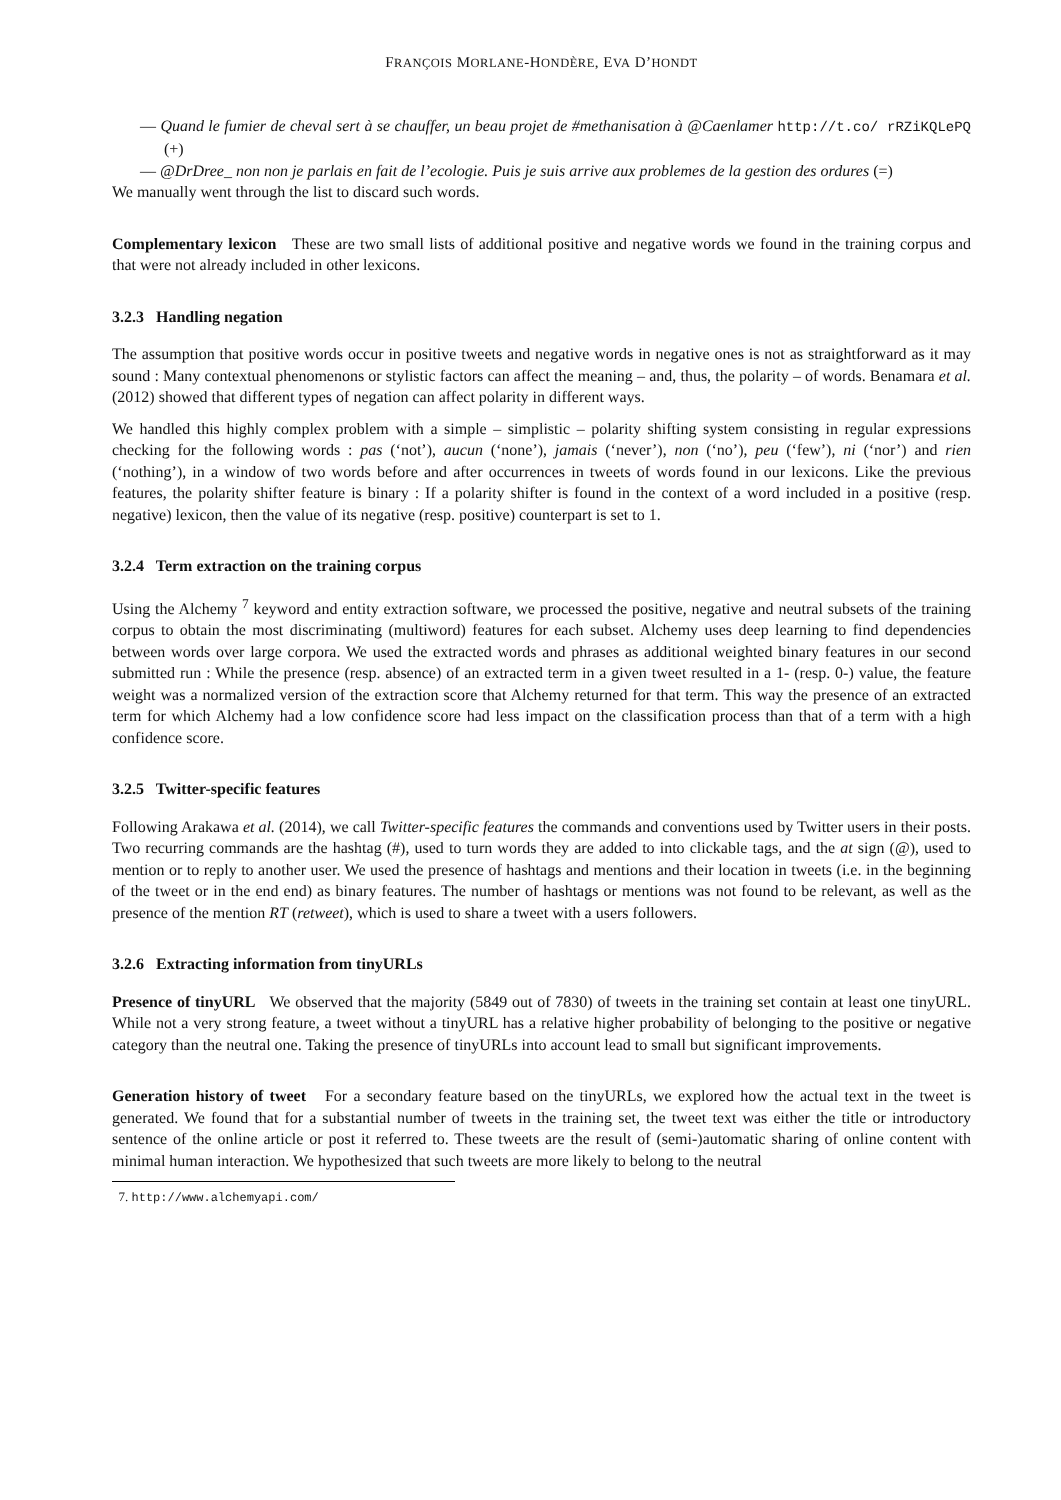FRANÇOIS MORLANE-HONDÈRE, EVA D’HONDT
— Quand le fumier de cheval sert à se chauffer, un beau projet de #methanisation à @Caenlamer http://t.co/ rRZiKQLePQ (+)
— @DrDree_ non non je parlais en fait de l’ecologie. Puis je suis arrive aux problemes de la gestion des ordures (=)
We manually went through the list to discard such words.
Complementary lexicon These are two small lists of additional positive and negative words we found in the training corpus and that were not already included in other lexicons.
3.2.3 Handling negation
The assumption that positive words occur in positive tweets and negative words in negative ones is not as straightforward as it may sound : Many contextual phenomenons or stylistic factors can affect the meaning – and, thus, the polarity – of words. Benamara et al. (2012) showed that different types of negation can affect polarity in different ways.
We handled this highly complex problem with a simple – simplistic – polarity shifting system consisting in regular expressions checking for the following words : pas (‘not’), aucun (‘none’), jamais (‘never’), non (‘no’), peu (‘few’), ni (‘nor’) and rien (‘nothing’), in a window of two words before and after occurrences in tweets of words found in our lexicons. Like the previous features, the polarity shifter feature is binary : If a polarity shifter is found in the context of a word included in a positive (resp. negative) lexicon, then the value of its negative (resp. positive) counterpart is set to 1.
3.2.4 Term extraction on the training corpus
Using the Alchemy <sup>7</sup> keyword and entity extraction software, we processed the positive, negative and neutral subsets of the training corpus to obtain the most discriminating (multiword) features for each subset. Alchemy uses deep learning to find dependencies between words over large corpora. We used the extracted words and phrases as additional weighted binary features in our second submitted run : While the presence (resp. absence) of an extracted term in a given tweet resulted in a 1- (resp. 0-) value, the feature weight was a normalized version of the extraction score that Alchemy returned for that term. This way the presence of an extracted term for which Alchemy had a low confidence score had less impact on the classification process than that of a term with a high confidence score.
3.2.5 Twitter-specific features
Following Arakawa et al. (2014), we call Twitter-specific features the commands and conventions used by Twitter users in their posts. Two recurring commands are the hashtag (#), used to turn words they are added to into clickable tags, and the at sign (@), used to mention or to reply to another user. We used the presence of hashtags and mentions and their location in tweets (i.e. in the beginning of the tweet or in the end end) as binary features. The number of hashtags or mentions was not found to be relevant, as well as the presence of the mention RT (retweet), which is used to share a tweet with a users followers.
3.2.6 Extracting information from tinyURLs
Presence of tinyURL We observed that the majority (5849 out of 7830) of tweets in the training set contain at least one tinyURL. While not a very strong feature, a tweet without a tinyURL has a relative higher probability of belonging to the positive or negative category than the neutral one. Taking the presence of tinyURLs into account lead to small but significant improvements.
Generation history of tweet For a secondary feature based on the tinyURLs, we explored how the actual text in the tweet is generated. We found that for a substantial number of tweets in the training set, the tweet text was either the title or introductory sentence of the online article or post it referred to. These tweets are the result of (semi-)automatic sharing of online content with minimal human interaction. We hypothesized that such tweets are more likely to belong to the neutral
7. http://www.alchemyapi.com/